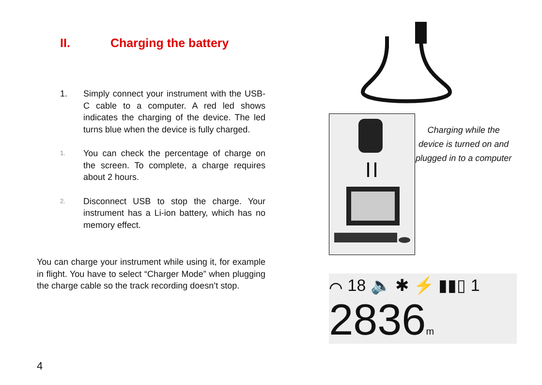II. Charging the battery
1. Simply connect your instrument with the USB-C cable to a computer. A red led shows indicates the charging of the device. The led turns blue when the device is fully charged.
1. You can check the percentage of charge on the screen. To complete, a charge requires about 2 hours.
2. Disconnect USB to stop the charge. Your instrument has a Li-ion battery, which has no memory effect.
You can charge your instrument while using it, for example in flight. You have to select “Charger Mode” when plugging the charge cable so the track recording doesn’t stop.
Charging while the device is turned on and plugged in to a computer
⌒ 18 🔈 ✱ ⚡ ▮▮▯ 1
2836m
4